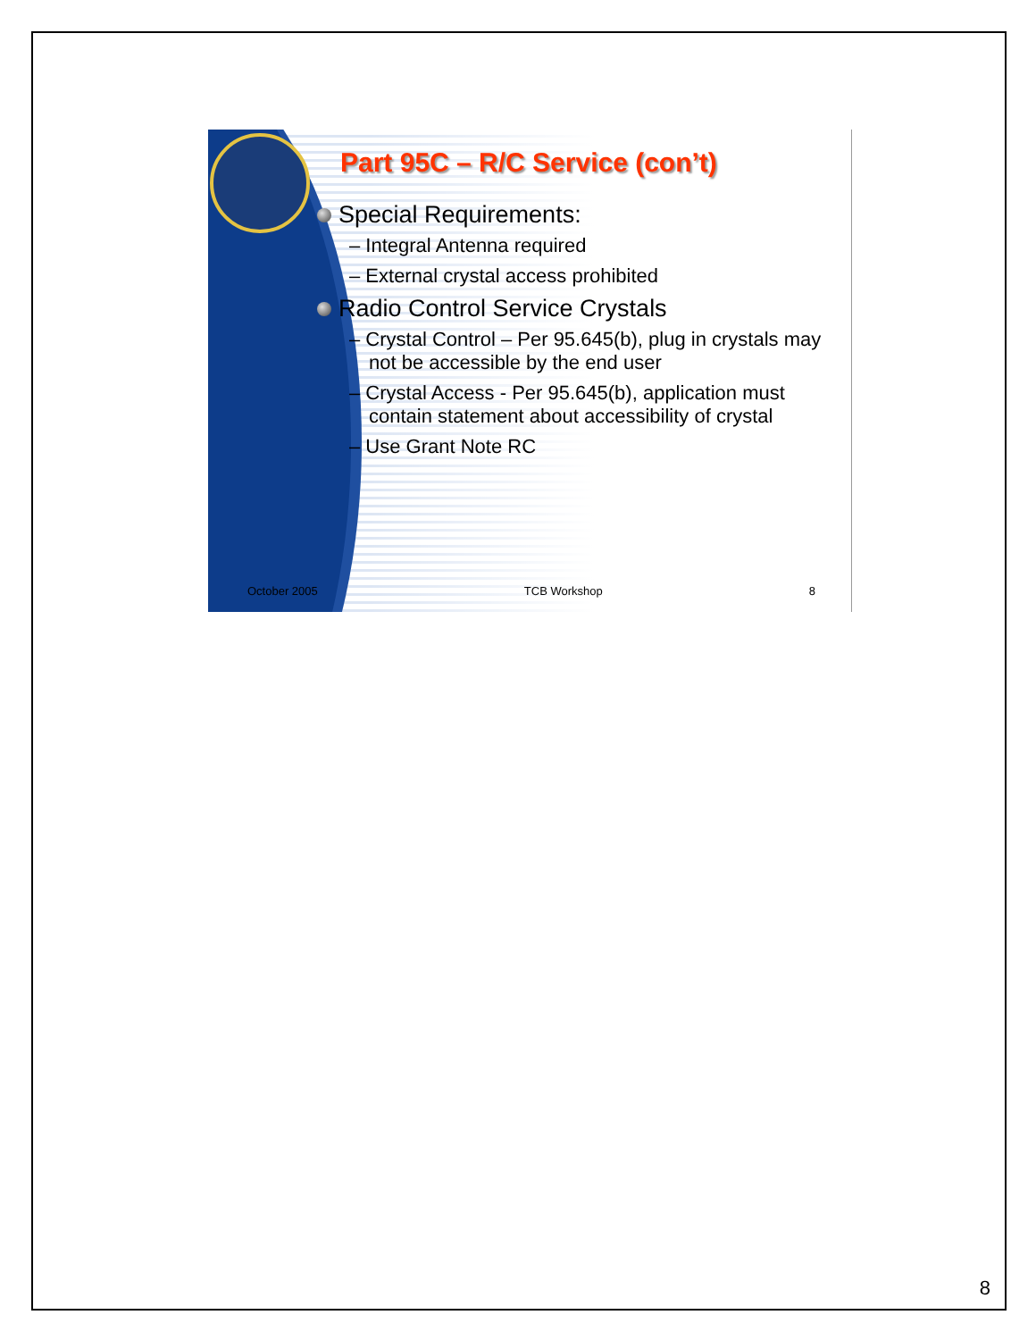Part 95C – R/C Service (con’t)
Special Requirements:
– Integral Antenna required
– External crystal access prohibited
Radio Control Service Crystals
– Crystal Control – Per 95.645(b), plug in crystals may not be accessible by the end user
– Crystal Access - Per 95.645(b), application must contain statement about accessibility of crystal
– Use Grant Note RC
October 2005 TCB Workshop 8
8